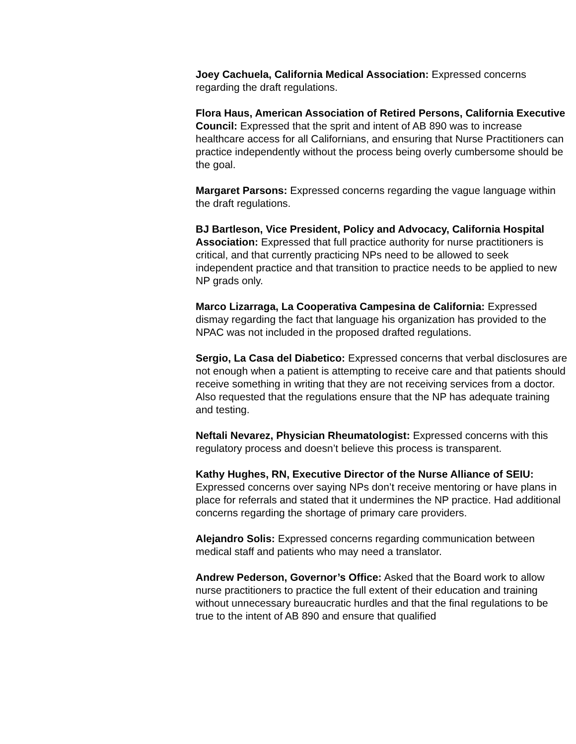Joey Cachuela, California Medical Association: Expressed concerns regarding the draft regulations.
Flora Haus, American Association of Retired Persons, California Executive Council: Expressed that the sprit and intent of AB 890 was to increase healthcare access for all Californians, and ensuring that Nurse Practitioners can practice independently without the process being overly cumbersome should be the goal.
Margaret Parsons: Expressed concerns regarding the vague language within the draft regulations.
BJ Bartleson, Vice President, Policy and Advocacy, California Hospital Association: Expressed that full practice authority for nurse practitioners is critical, and that currently practicing NPs need to be allowed to seek independent practice and that transition to practice needs to be applied to new NP grads only.
Marco Lizarraga, La Cooperativa Campesina de California: Expressed dismay regarding the fact that language his organization has provided to the NPAC was not included in the proposed drafted regulations.
Sergio, La Casa del Diabetico: Expressed concerns that verbal disclosures are not enough when a patient is attempting to receive care and that patients should receive something in writing that they are not receiving services from a doctor. Also requested that the regulations ensure that the NP has adequate training and testing.
Neftali Nevarez, Physician Rheumatologist: Expressed concerns with this regulatory process and doesn’t believe this process is transparent.
Kathy Hughes, RN, Executive Director of the Nurse Alliance of SEIU: Expressed concerns over saying NPs don’t receive mentoring or have plans in place for referrals and stated that it undermines the NP practice. Had additional concerns regarding the shortage of primary care providers.
Alejandro Solis: Expressed concerns regarding communication between medical staff and patients who may need a translator.
Andrew Pederson, Governor’s Office: Asked that the Board work to allow nurse practitioners to practice the full extent of their education and training without unnecessary bureaucratic hurdles and that the final regulations to be true to the intent of AB 890 and ensure that qualified